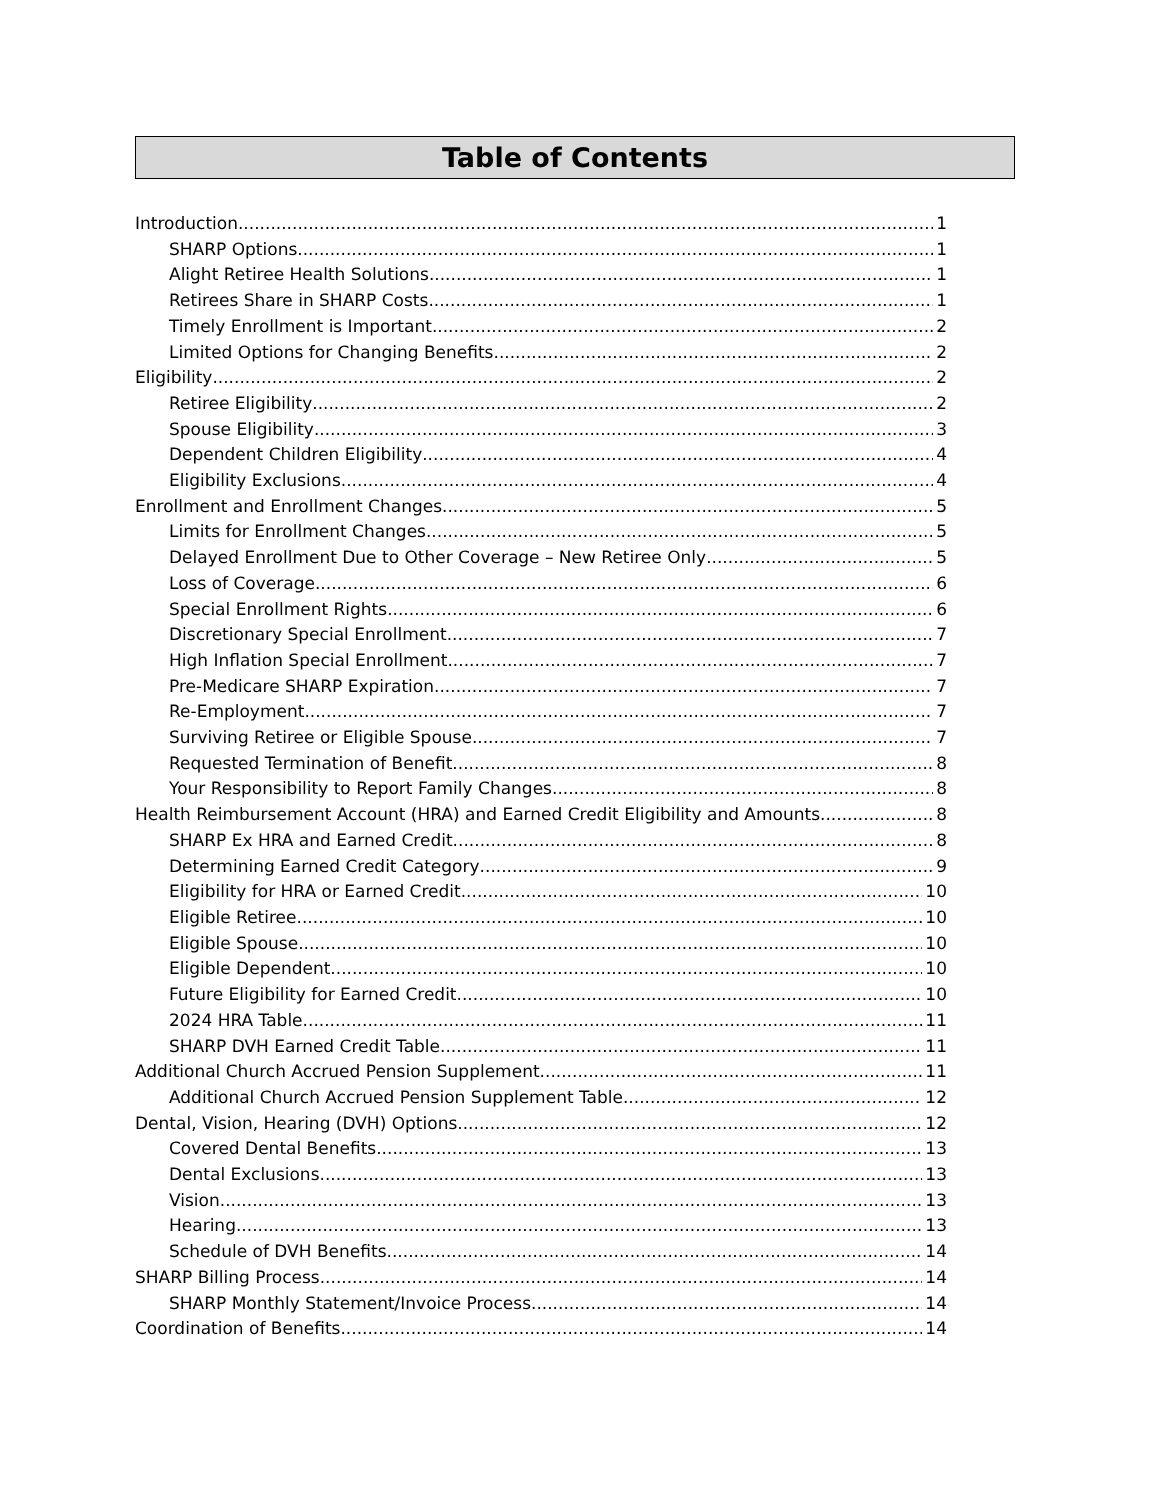Table of Contents
Introduction 1
SHARP Options 1
Alight Retiree Health Solutions 1
Retirees Share in SHARP Costs 1
Timely Enrollment is Important 2
Limited Options for Changing Benefits 2
Eligibility 2
Retiree Eligibility 2
Spouse Eligibility 3
Dependent Children Eligibility 4
Eligibility Exclusions 4
Enrollment and Enrollment Changes 5
Limits for Enrollment Changes 5
Delayed Enrollment Due to Other Coverage – New Retiree Only 5
Loss of Coverage 6
Special Enrollment Rights 6
Discretionary Special Enrollment 7
High Inflation Special Enrollment 7
Pre-Medicare SHARP Expiration 7
Re-Employment 7
Surviving Retiree or Eligible Spouse 7
Requested Termination of Benefit 8
Your Responsibility to Report Family Changes 8
Health Reimbursement Account (HRA) and Earned Credit Eligibility and Amounts 8
SHARP Ex HRA and Earned Credit 8
Determining Earned Credit Category 9
Eligibility for HRA or Earned Credit 10
Eligible Retiree 10
Eligible Spouse 10
Eligible Dependent 10
Future Eligibility for Earned Credit 10
2024 HRA Table 11
SHARP DVH Earned Credit Table 11
Additional Church Accrued Pension Supplement 11
Additional Church Accrued Pension Supplement Table 12
Dental, Vision, Hearing (DVH) Options 12
Covered Dental Benefits 13
Dental Exclusions 13
Vision 13
Hearing 13
Schedule of DVH Benefits 14
SHARP Billing Process 14
SHARP Monthly Statement/Invoice Process 14
Coordination of Benefits 14